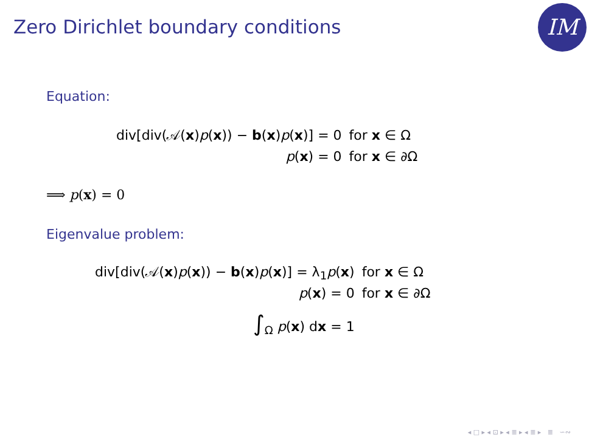Zero Dirichlet boundary conditions
IM
Equation:
| div[div(𝒜( x ) p ( x )) − b ( x ) p ( x )] = 0 | for x ∈ Ω |
| p ( x ) = 0 | for x ∈ ∂Ω |
⟹ p(x) = 0
Eigenvalue problem:
| div[div(𝒜( x ) p ( x )) − b ( x ) p ( x )] = λ<sub>1</sub> p ( x ) | for x ∈ Ω |
| p ( x ) = 0 | for x ∈ ∂Ω |
| ∫<sub>Ω</sub> p ( x ) d x = 1 | |
◂ □ ▸ ◂ ⊡ ▸ ◂ ≣ ▸ ◂ ≣ ▸ ≣ ∽∾